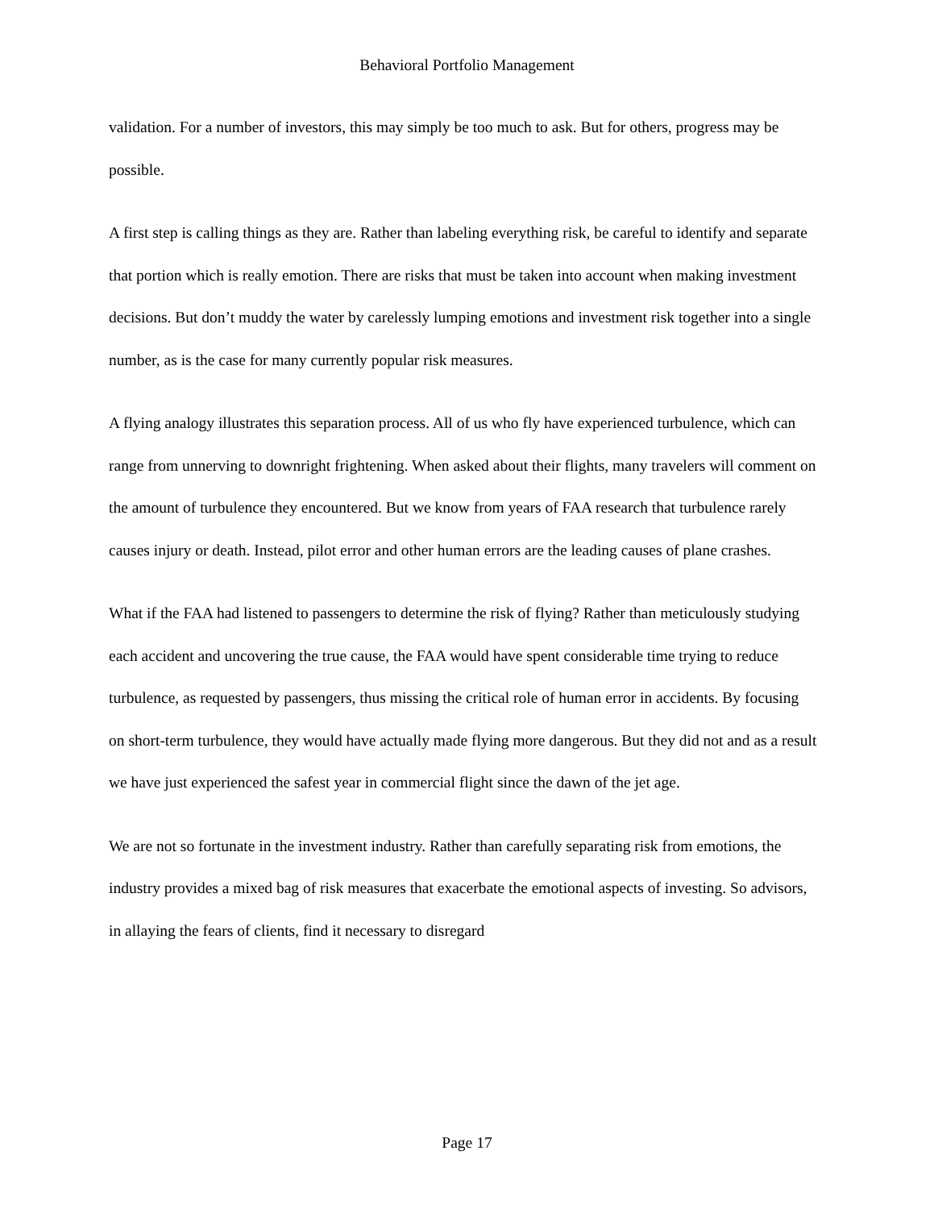Behavioral Portfolio Management
validation. For a number of investors, this may simply be too much to ask. But for others, progress may be possible.
A first step is calling things as they are. Rather than labeling everything risk, be careful to identify and separate that portion which is really emotion. There are risks that must be taken into account when making investment decisions. But don’t muddy the water by carelessly lumping emotions and investment risk together into a single number, as is the case for many currently popular risk measures.
A flying analogy illustrates this separation process. All of us who fly have experienced turbulence, which can range from unnerving to downright frightening. When asked about their flights, many travelers will comment on the amount of turbulence they encountered. But we know from years of FAA research that turbulence rarely causes injury or death. Instead, pilot error and other human errors are the leading causes of plane crashes.
What if the FAA had listened to passengers to determine the risk of flying? Rather than meticulously studying each accident and uncovering the true cause, the FAA would have spent considerable time trying to reduce turbulence, as requested by passengers, thus missing the critical role of human error in accidents. By focusing on short-term turbulence, they would have actually made flying more dangerous. But they did not and as a result we have just experienced the safest year in commercial flight since the dawn of the jet age.
We are not so fortunate in the investment industry. Rather than carefully separating risk from emotions, the industry provides a mixed bag of risk measures that exacerbate the emotional aspects of investing. So advisors, in allaying the fears of clients, find it necessary to disregard
Page 17